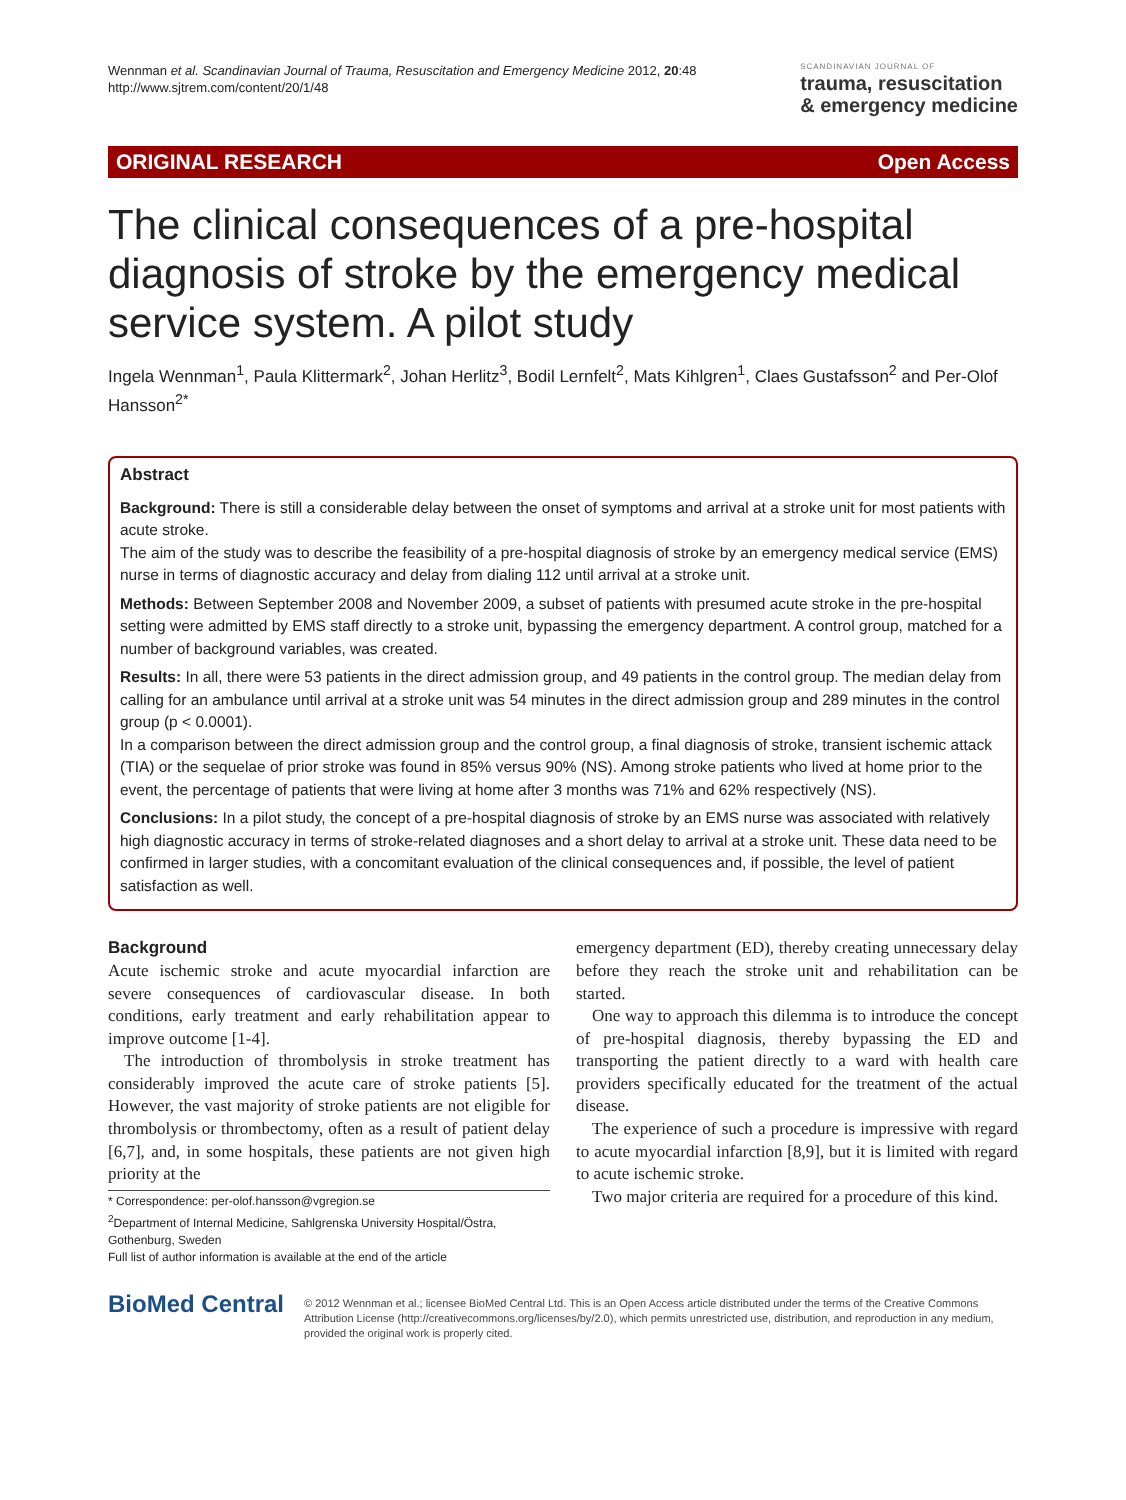Wennman et al. Scandinavian Journal of Trauma, Resuscitation and Emergency Medicine 2012, 20:48
http://www.sjtrem.com/content/20/1/48
SCANDINAVIAN JOURNAL OF
trauma, resuscitation
& emergency medicine
ORIGINAL RESEARCH Open Access
The clinical consequences of a pre-hospital diagnosis of stroke by the emergency medical service system. A pilot study
Ingela Wennman<sup>1</sup>, Paula Klittermark<sup>2</sup>, Johan Herlitz<sup>3</sup>, Bodil Lernfelt<sup>2</sup>, Mats Kihlgren<sup>1</sup>, Claes Gustafsson<sup>2</sup> and Per-Olof Hansson<sup>2*</sup>
Abstract
Background: There is still a considerable delay between the onset of symptoms and arrival at a stroke unit for most patients with acute stroke.
The aim of the study was to describe the feasibility of a pre-hospital diagnosis of stroke by an emergency medical service (EMS) nurse in terms of diagnostic accuracy and delay from dialing 112 until arrival at a stroke unit.
Methods: Between September 2008 and November 2009, a subset of patients with presumed acute stroke in the pre-hospital setting were admitted by EMS staff directly to a stroke unit, bypassing the emergency department. A control group, matched for a number of background variables, was created.
Results: In all, there were 53 patients in the direct admission group, and 49 patients in the control group. The median delay from calling for an ambulance until arrival at a stroke unit was 54 minutes in the direct admission group and 289 minutes in the control group (p < 0.0001).
In a comparison between the direct admission group and the control group, a final diagnosis of stroke, transient ischemic attack (TIA) or the sequelae of prior stroke was found in 85% versus 90% (NS). Among stroke patients who lived at home prior to the event, the percentage of patients that were living at home after 3 months was 71% and 62% respectively (NS).
Conclusions: In a pilot study, the concept of a pre-hospital diagnosis of stroke by an EMS nurse was associated with relatively high diagnostic accuracy in terms of stroke-related diagnoses and a short delay to arrival at a stroke unit. These data need to be confirmed in larger studies, with a concomitant evaluation of the clinical consequences and, if possible, the level of patient satisfaction as well.
Background
Acute ischemic stroke and acute myocardial infarction are severe consequences of cardiovascular disease. In both conditions, early treatment and early rehabilitation appear to improve outcome [1-4].
The introduction of thrombolysis in stroke treatment has considerably improved the acute care of stroke patients [5]. However, the vast majority of stroke patients are not eligible for thrombolysis or thrombectomy, often as a result of patient delay [6,7], and, in some hospitals, these patients are not given high priority at the
* Correspondence: per-olof.hansson@vgregion.se
<sup>2</sup> Department of Internal Medicine, Sahlgrenska University Hospital/Östra, Gothenburg, Sweden
Full list of author information is available at the end of the article
emergency department (ED), thereby creating unnecessary delay before they reach the stroke unit and rehabilitation can be started.
One way to approach this dilemma is to introduce the concept of pre-hospital diagnosis, thereby bypassing the ED and transporting the patient directly to a ward with health care providers specifically educated for the treatment of the actual disease.
The experience of such a procedure is impressive with regard to acute myocardial infarction [8,9], but it is limited with regard to acute ischemic stroke.
Two major criteria are required for a procedure of this kind.
BioMed Central
© 2012 Wennman et al.; licensee BioMed Central Ltd. This is an Open Access article distributed under the terms of the Creative Commons Attribution License (http://creativecommons.org/licenses/by/2.0), which permits unrestricted use, distribution, and reproduction in any medium, provided the original work is properly cited.